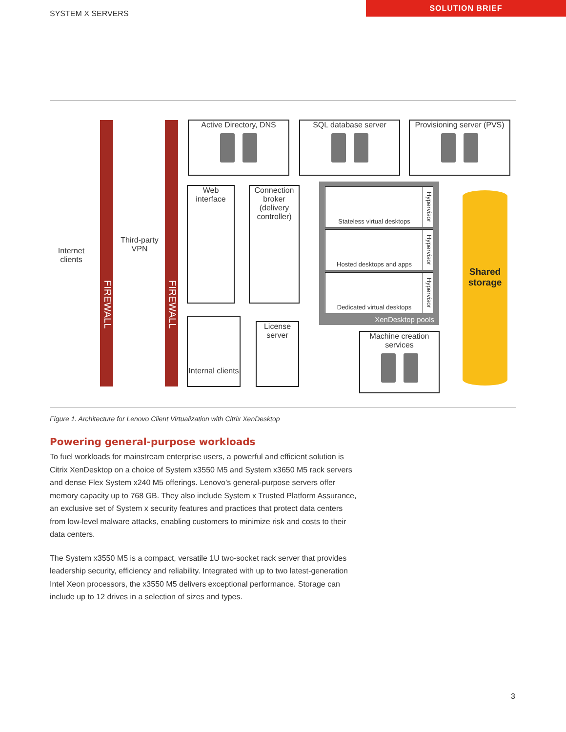SYSTEM X SERVERS
SOLUTION BRIEF
Internet clients
FIREWALL
Third-party VPN
FIREWALL
Active Directory, DNS
SQL database server
Provisioning server (PVS)
Web interface
Connection broker (delivery controller)
Stateless virtual desktops
Hypervisor
Hosted desktops and apps
Hypervisor
Dedicated virtual desktops
Hypervisor
XenDesktop pools
Shared storage
Internal clients
License server
Machine creation services
Figure 1. Architecture for Lenovo Client Virtualization with Citrix XenDesktop
Powering general-purpose workloads
To fuel workloads for mainstream enterprise users, a powerful and efficient solution is Citrix XenDesktop on a choice of System x3550 M5 and System x3650 M5 rack servers and dense Flex System x240 M5 offerings. Lenovo’s general-purpose servers offer memory capacity up to 768 GB. They also include System x Trusted Platform Assurance, an exclusive set of System x security features and practices that protect data centers from low-level malware attacks, enabling customers to minimize risk and costs to their data centers.
The System x3550 M5 is a compact, versatile 1U two-socket rack server that provides leadership security, efficiency and reliability. Integrated with up to two latest-generation Intel Xeon processors, the x3550 M5 delivers exceptional performance. Storage can include up to 12 drives in a selection of sizes and types.
3